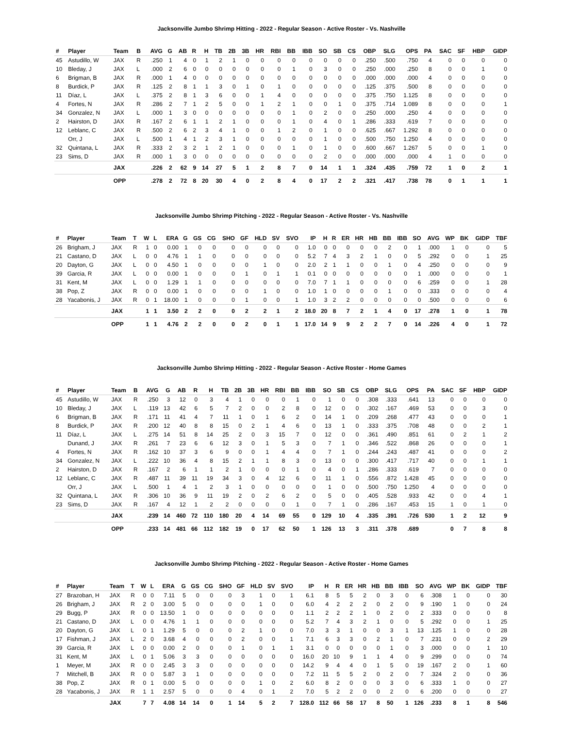Jacksonville Jumbo Shrimp Hitting - 2022 - Regular Season - Active Roster - Vs. Nashville
| # | Player | Team | B | AVG | G | AB | R | H | TB | 2B | 3B | HR | RBI | BB | IBB | SO | SB | CS | OBP | SLG | OPS | PA | SAC | SF | HBP | GIDP |
| --- | --- | --- | --- | --- | --- | --- | --- | --- | --- | --- | --- | --- | --- | --- | --- | --- | --- | --- | --- | --- | --- | --- | --- | --- | --- | --- |
| 45 | Astudillo, W | JAX | R | .250 | 1 | 4 | 0 | 1 | 2 | 1 | 0 | 0 | 0 | 0 | 0 | 0 | 0 | 0 | .250 | .500 | .750 | 4 | 0 | 0 | 0 | 0 |
| 10 | Bleday, J | JAX | L | .000 | 2 | 6 | 0 | 0 | 0 | 0 | 0 | 0 | 0 | 1 | 0 | 3 | 0 | 0 | .250 | .000 | .250 | 8 | 0 | 0 | 1 | 0 |
| 6 | Brigman, B | JAX | R | .000 | 1 | 4 | 0 | 0 | 0 | 0 | 0 | 0 | 0 | 0 | 0 | 0 | 0 | 0 | .000 | .000 | .000 | 4 | 0 | 0 | 0 | 0 |
| 8 | Burdick, P | JAX | R | .125 | 2 | 8 | 1 | 1 | 3 | 0 | 1 | 0 | 1 | 0 | 0 | 0 | 0 | 0 | .125 | .375 | .500 | 8 | 0 | 0 | 0 | 0 |
| 11 | Díaz, L | JAX | L | .375 | 2 | 8 | 1 | 3 | 6 | 0 | 0 | 1 | 4 | 0 | 0 | 0 | 0 | 0 | .375 | .750 | 1.125 | 8 | 0 | 0 | 0 | 0 |
| 4 | Fortes, N | JAX | R | .286 | 2 | 7 | 1 | 2 | 5 | 0 | 0 | 1 | 2 | 1 | 0 | 0 | 1 | 0 | .375 | .714 | 1.089 | 8 | 0 | 0 | 0 | 1 |
| 34 | Gonzalez, N | JAX | L | .000 | 1 | 3 | 0 | 0 | 0 | 0 | 0 | 0 | 0 | 1 | 0 | 2 | 0 | 0 | .250 | .000 | .250 | 4 | 0 | 0 | 0 | 0 |
| 2 | Hairston, D | JAX | R | .167 | 2 | 6 | 1 | 1 | 2 | 1 | 0 | 0 | 0 | 1 | 0 | 4 | 0 | 1 | .286 | .333 | .619 | 7 | 0 | 0 | 0 | 0 |
| 12 | Leblanc, C | JAX | R | .500 | 2 | 6 | 2 | 3 | 4 | 1 | 0 | 0 | 1 | 2 | 0 | 1 | 0 | 0 | .625 | .667 | 1.292 | 8 | 0 | 0 | 0 | 0 |
| | Orr, J | JAX | L | .500 | 1 | 4 | 1 | 2 | 3 | 1 | 0 | 0 | 0 | 0 | 0 | 1 | 0 | 0 | .500 | .750 | 1.250 | 4 | 0 | 0 | 0 | 0 |
| 32 | Quintana, L | JAX | R | .333 | 2 | 3 | 2 | 1 | 2 | 1 | 0 | 0 | 0 | 1 | 0 | 1 | 0 | 0 | .600 | .667 | 1.267 | 5 | 0 | 0 | 1 | 0 |
| 23 | Sims, D | JAX | R | .000 | 1 | 3 | 0 | 0 | 0 | 0 | 0 | 0 | 0 | 0 | 0 | 2 | 0 | 0 | .000 | .000 | .000 | 4 | 1 | 0 | 0 | 0 |
| | | JAX | | .226 | 2 | 62 | 9 | 14 | 27 | 5 | 1 | 2 | 8 | 7 | 0 | 14 | 1 | 1 | .324 | .435 | .759 | 72 | 1 | 0 | 2 | 1 |
| | | OPP | | .278 | 2 | 72 | 8 | 20 | 30 | 4 | 0 | 2 | 8 | 4 | 0 | 17 | 2 | 2 | .321 | .417 | .738 | 78 | 0 | 1 | 1 | 1 |
Jacksonville Jumbo Shrimp Pitching - 2022 - Regular Season - Active Roster - Vs. Nashville
| # | Player | Team | T | W | L | ERA | G | GS | CG | SHO | GF | HLD | SV | SVO | IP | H | R | ER | HR | HB | BB | IBB | SO | AVG | WP | BK | GIDP | TBF |
| --- | --- | --- | --- | --- | --- | --- | --- | --- | --- | --- | --- | --- | --- | --- | --- | --- | --- | --- | --- | --- | --- | --- | --- | --- | --- | --- | --- | --- |
| 26 | Brigham, J | JAX | R | 1 | 0 | 0.00 | 1 | 0 | 0 | 0 | 0 | 0 | 0 | 0 | 1.0 | 0 | 0 | 0 | 0 | 0 | 2 | 0 | 1 | .000 | 1 | 0 | 0 | 5 |
| 21 | Castano, D | JAX | L | 0 | 0 | 4.76 | 1 | 1 | 0 | 0 | 0 | 0 | 0 | 0 | 5.2 | 7 | 4 | 3 | 2 | 1 | 0 | 0 | 5 | .292 | 0 | 0 | 1 | 25 |
| 20 | Dayton, G | JAX | L | 0 | 0 | 4.50 | 1 | 0 | 0 | 0 | 0 | 1 | 0 | 0 | 2.0 | 2 | 1 | 1 | 0 | 0 | 1 | 0 | 4 | .250 | 0 | 0 | 0 | 9 |
| 39 | Garcia, R | JAX | L | 0 | 0 | 0.00 | 1 | 0 | 0 | 0 | 1 | 0 | 1 | 1 | 0.1 | 0 | 0 | 0 | 0 | 0 | 0 | 0 | 1 | .000 | 0 | 0 | 0 | 1 |
| 31 | Kent, M | JAX | L | 0 | 0 | 1.29 | 1 | 1 | 0 | 0 | 0 | 0 | 0 | 0 | 7.0 | 7 | 1 | 1 | 0 | 0 | 0 | 0 | 6 | .259 | 0 | 0 | 1 | 28 |
| 38 | Pop, Z | JAX | R | 0 | 0 | 0.00 | 1 | 0 | 0 | 0 | 0 | 1 | 0 | 0 | 1.0 | 1 | 0 | 0 | 0 | 0 | 1 | 0 | 0 | .333 | 0 | 0 | 0 | 4 |
| 28 | Yacabonis, J | JAX | R | 0 | 1 | 18.00 | 1 | 0 | 0 | 0 | 1 | 0 | 0 | 1 | 1.0 | 3 | 2 | 2 | 0 | 0 | 0 | 0 | 0 | .500 | 0 | 0 | 0 | 6 |
| | | JAX | | 1 | 1 | 3.50 | 2 | 2 | 0 | 0 | 2 | 2 | 1 | 2 | 18.0 | 20 | 8 | 7 | 2 | 1 | 4 | 0 | 17 | .278 | 1 | 0 | 1 | 78 |
| | | OPP | | 1 | 1 | 4.76 | 2 | 2 | 0 | 0 | 2 | 0 | 1 | 1 | 17.0 | 14 | 9 | 9 | 2 | 2 | 7 | 0 | 14 | .226 | 4 | 0 | 1 | 72 |
Jacksonville Jumbo Shrimp Hitting - 2022 - Regular Season - Active Roster - Home Games
| # | Player | Team | B | AVG | G | AB | R | H | TB | 2B | 3B | HR | RBI | BB | IBB | SO | SB | CS | OBP | SLG | OPS | PA | SAC | SF | HBP | GIDP |
| --- | --- | --- | --- | --- | --- | --- | --- | --- | --- | --- | --- | --- | --- | --- | --- | --- | --- | --- | --- | --- | --- | --- | --- | --- | --- | --- |
| 45 | Astudillo, W | JAX | R | .250 | 3 | 12 | 0 | 3 | 4 | 1 | 0 | 0 | 0 | 1 | 0 | 1 | 0 | 0 | .308 | .333 | .641 | 13 | 0 | 0 | 0 | 0 |
| 10 | Bleday, J | JAX | L | .119 | 13 | 42 | 6 | 5 | 7 | 2 | 0 | 0 | 2 | 8 | 0 | 12 | 0 | 0 | .302 | .167 | .469 | 53 | 0 | 0 | 3 | 0 |
| 6 | Brigman, B | JAX | R | .171 | 11 | 41 | 4 | 7 | 11 | 1 | 0 | 1 | 6 | 2 | 0 | 14 | 1 | 0 | .209 | .268 | .477 | 43 | 0 | 0 | 0 | 1 |
| 8 | Burdick, P | JAX | R | .200 | 12 | 40 | 8 | 8 | 15 | 0 | 2 | 1 | 4 | 6 | 0 | 13 | 1 | 0 | .333 | .375 | .708 | 48 | 0 | 0 | 2 | 1 |
| 11 | Díaz, L | JAX | L | .275 | 14 | 51 | 8 | 14 | 25 | 2 | 0 | 3 | 15 | 7 | 0 | 12 | 0 | 0 | .361 | .490 | .851 | 61 | 0 | 2 | 1 | 2 |
| | Dunand, J | JAX | R | .261 | 7 | 23 | 6 | 6 | 12 | 3 | 0 | 1 | 5 | 3 | 0 | 7 | 1 | 0 | .346 | .522 | .868 | 26 | 0 | 0 | 0 | 1 |
| 4 | Fortes, N | JAX | R | .162 | 10 | 37 | 3 | 6 | 9 | 0 | 0 | 1 | 4 | 4 | 0 | 7 | 1 | 0 | .244 | .243 | .487 | 41 | 0 | 0 | 0 | 2 |
| 34 | Gonzalez, N | JAX | L | .222 | 10 | 36 | 4 | 8 | 15 | 2 | 1 | 1 | 8 | 3 | 0 | 13 | 0 | 0 | .300 | .417 | .717 | 40 | 0 | 0 | 1 | 1 |
| 2 | Hairston, D | JAX | R | .167 | 2 | 6 | 1 | 1 | 2 | 1 | 0 | 0 | 0 | 1 | 0 | 4 | 0 | 1 | .286 | .333 | .619 | 7 | 0 | 0 | 0 | 0 |
| 12 | Leblanc, C | JAX | R | .487 | 11 | 39 | 11 | 19 | 34 | 3 | 0 | 4 | 12 | 6 | 0 | 11 | 1 | 0 | .556 | .872 | 1.428 | 45 | 0 | 0 | 0 | 0 |
| | Orr, J | JAX | L | .500 | 1 | 4 | 1 | 2 | 3 | 1 | 0 | 0 | 0 | 0 | 0 | 1 | 0 | 0 | .500 | .750 | 1.250 | 4 | 0 | 0 | 0 | 0 |
| 32 | Quintana, L | JAX | R | .306 | 10 | 36 | 9 | 11 | 19 | 2 | 0 | 2 | 6 | 2 | 0 | 5 | 0 | 0 | .405 | .528 | .933 | 42 | 0 | 0 | 4 | 1 |
| 23 | Sims, D | JAX | R | .167 | 4 | 12 | 1 | 2 | 2 | 0 | 0 | 0 | 0 | 1 | 0 | 7 | 1 | 0 | .286 | .167 | .453 | 15 | 1 | 0 | 1 | 0 |
| | | JAX | | .239 | 14 | 460 | 72 | 110 | 180 | 20 | 4 | 14 | 69 | 55 | 0 | 129 | 10 | 4 | .335 | .391 | .726 | 530 | 1 | 2 | 12 | 9 |
| | | OPP | | .233 | 14 | 481 | 66 | 112 | 182 | 19 | 0 | 17 | 62 | 50 | 1 | 126 | 13 | 3 | .311 | .378 | .689 | | 0 | 7 | 8 | 8 |
Jacksonville Jumbo Shrimp Pitching - 2022 - Regular Season - Active Roster - Home Games
| # | Player | Team | T | W | L | ERA | G | GS | CG | SHO | GF | HLD | SV | SVO | IP | H | R | ER | HR | HB | BB | IBB | SO | AVG | WP | BK | GIDP | TBF |
| --- | --- | --- | --- | --- | --- | --- | --- | --- | --- | --- | --- | --- | --- | --- | --- | --- | --- | --- | --- | --- | --- | --- | --- | --- | --- | --- | --- | --- |
| 27 | Brazoban, H | JAX | R | 0 | 0 | 7.11 | 5 | 0 | 0 | 0 | 3 | 1 | 0 | 1 | 6.1 | 8 | 5 | 5 | 2 | 0 | 3 | 0 | 6 | .308 | 1 | 0 | 0 | 30 |
| 26 | Brigham, J | JAX | R | 2 | 0 | 3.00 | 5 | 0 | 0 | 0 | 0 | 1 | 0 | 0 | 6.0 | 4 | 2 | 2 | 2 | 0 | 2 | 0 | 9 | .190 | 1 | 0 | 0 | 24 |
| 29 | Bugg, P | JAX | R | 0 | 0 | 13.50 | 1 | 0 | 0 | 0 | 0 | 0 | 0 | 0 | 1.1 | 2 | 2 | 2 | 1 | 0 | 2 | 0 | 2 | .333 | 0 | 0 | 0 | 8 |
| 21 | Castano, D | JAX | L | 0 | 0 | 4.76 | 1 | 1 | 0 | 0 | 0 | 0 | 0 | 0 | 5.2 | 7 | 4 | 3 | 2 | 1 | 0 | 0 | 5 | .292 | 0 | 0 | 1 | 25 |
| 20 | Dayton, G | JAX | L | 0 | 1 | 1.29 | 5 | 0 | 0 | 0 | 2 | 1 | 0 | 0 | 7.0 | 3 | 3 | 1 | 0 | 0 | 3 | 1 | 13 | .125 | 1 | 0 | 0 | 28 |
| 17 | Fishman, J | JAX | L | 2 | 0 | 3.68 | 4 | 0 | 0 | 0 | 2 | 0 | 0 | 1 | 7.1 | 6 | 3 | 3 | 0 | 2 | 1 | 0 | 7 | .231 | 0 | 0 | 2 | 29 |
| 39 | Garcia, R | JAX | L | 0 | 0 | 0.00 | 2 | 0 | 0 | 0 | 1 | 0 | 1 | 1 | 3.1 | 0 | 0 | 0 | 0 | 0 | 1 | 0 | 3 | .000 | 0 | 0 | 1 | 10 |
| 31 | Kent, M | JAX | L | 0 | 1 | 5.06 | 3 | 3 | 0 | 0 | 0 | 0 | 0 | 0 | 16.0 | 20 | 10 | 9 | 1 | 1 | 4 | 0 | 9 | .299 | 0 | 0 | 0 | 74 |
| 1 | Meyer, M | JAX | R | 0 | 0 | 2.45 | 3 | 3 | 0 | 0 | 0 | 0 | 0 | 0 | 14.2 | 9 | 4 | 4 | 0 | 1 | 5 | 0 | 19 | .167 | 2 | 0 | 1 | 60 |
| 7 | Mitchell, B | JAX | R | 0 | 0 | 5.87 | 3 | 1 | 0 | 0 | 0 | 0 | 0 | 0 | 7.2 | 11 | 5 | 5 | 2 | 0 | 2 | 0 | 7 | .324 | 2 | 0 | 0 | 36 |
| 38 | Pop, Z | JAX | R | 0 | 1 | 0.00 | 5 | 0 | 0 | 0 | 0 | 1 | 0 | 2 | 6.0 | 8 | 2 | 0 | 0 | 0 | 3 | 0 | 6 | .333 | 1 | 0 | 0 | 27 |
| 28 | Yacabonis, J | JAX | R | 1 | 1 | 2.57 | 5 | 0 | 0 | 0 | 4 | 0 | 1 | 2 | 7.0 | 5 | 2 | 2 | 0 | 0 | 2 | 0 | 6 | .200 | 0 | 0 | 0 | 27 |
| | | JAX | | 7 | 7 | 4.08 | 14 | 14 | 0 | 1 | 14 | 5 | 2 | 7 | 128.0 | 112 | 66 | 58 | 17 | 8 | 50 | 1 | 126 | .233 | 8 | 1 | 8 | 546 |